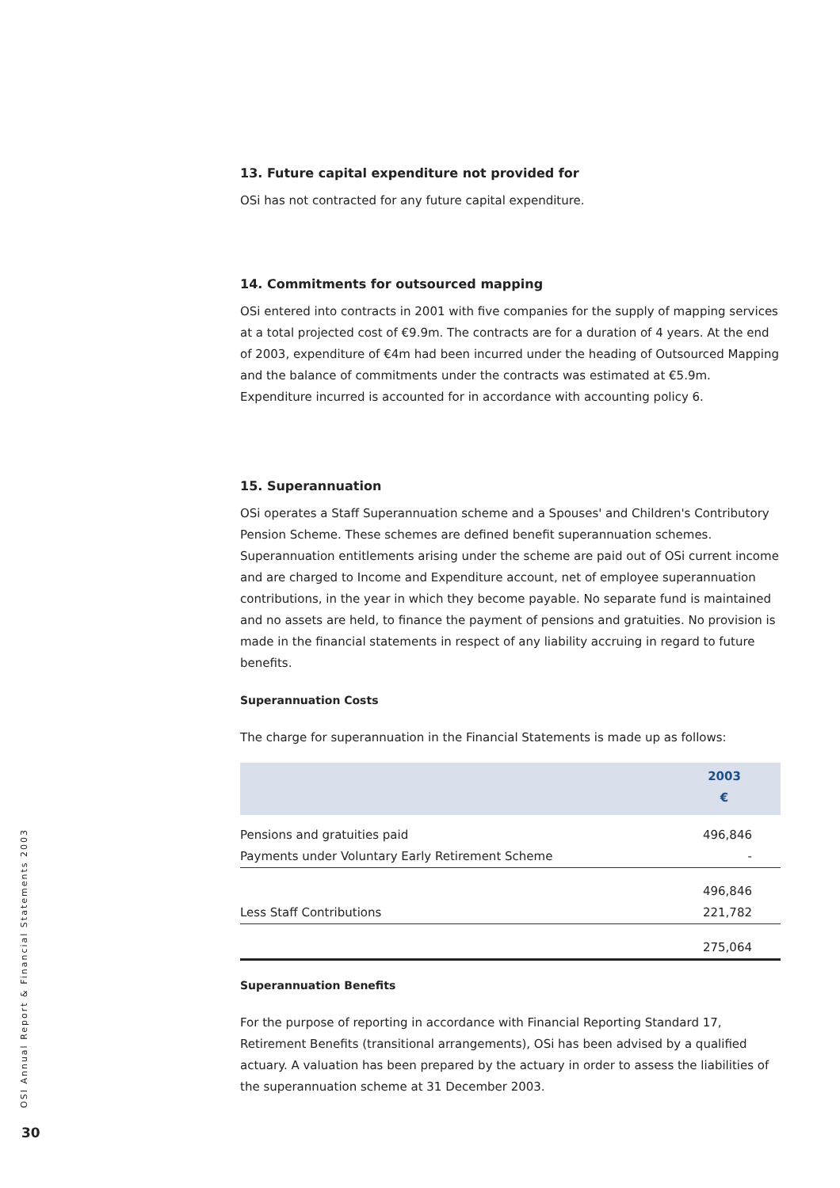13. Future capital expenditure not provided for
OSi has not contracted for any future capital expenditure.
14. Commitments for outsourced mapping
OSi entered into contracts in 2001 with five companies for the supply of mapping services at a total projected cost of €9.9m. The contracts are for a duration of 4 years. At the end of 2003, expenditure of €4m had been incurred under the heading of Outsourced Mapping and the balance of commitments under the contracts was estimated at €5.9m. Expenditure incurred is accounted for in accordance with accounting policy 6.
15. Superannuation
OSi operates a Staff Superannuation scheme and a Spouses' and Children's Contributory Pension Scheme. These schemes are defined benefit superannuation schemes. Superannuation entitlements arising under the scheme are paid out of OSi current income and are charged to Income and Expenditure account, net of employee superannuation contributions, in the year in which they become payable. No separate fund is maintained and no assets are held, to finance the payment of pensions and gratuities. No provision is made in the financial statements in respect of any liability accruing in regard to future benefits.
Superannuation Costs
The charge for superannuation in the Financial Statements is made up as follows:
| | 2003 € |
| --- | --- |
| Pensions and gratuities paid | 496,846 |
| Payments under Voluntary Early Retirement Scheme | - |
| | 496,846 |
| Less Staff Contributions | 221,782 |
| | 275,064 |
Superannuation Benefits
For the purpose of reporting in accordance with Financial Reporting Standard 17, Retirement Benefits (transitional arrangements), OSi has been advised by a qualified actuary. A valuation has been prepared by the actuary in order to assess the liabilities of the superannuation scheme at 31 December 2003.
OSI Annual Report & Financial Statements 2003
30